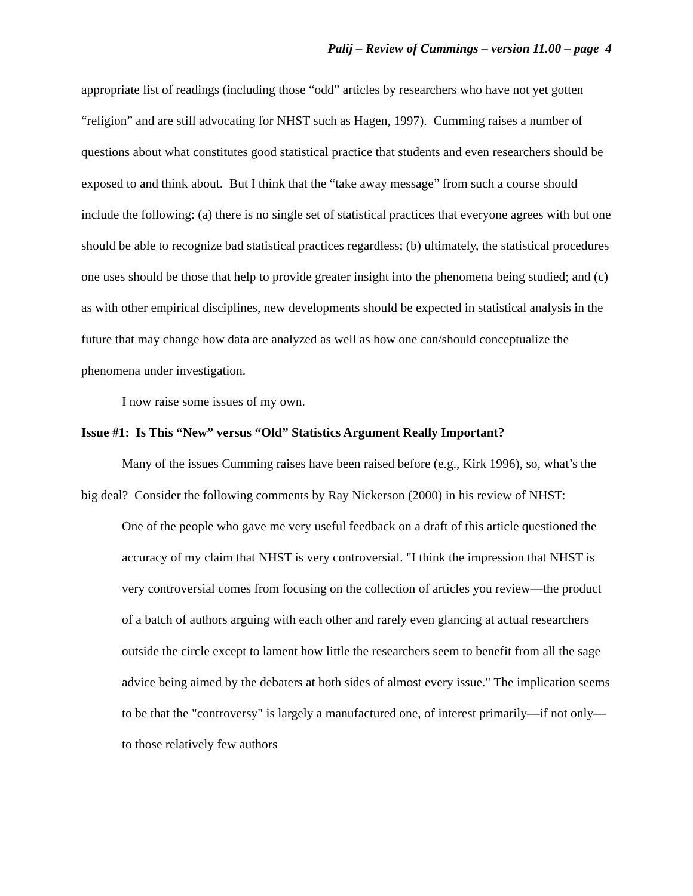Palij – Review of Cummings – version 11.00 – page 4
appropriate list of readings (including those “odd” articles by researchers who have not yet gotten “religion” and are still advocating for NHST such as Hagen, 1997). Cumming raises a number of questions about what constitutes good statistical practice that students and even researchers should be exposed to and think about. But I think that the “take away message” from such a course should include the following: (a) there is no single set of statistical practices that everyone agrees with but one should be able to recognize bad statistical practices regardless; (b) ultimately, the statistical procedures one uses should be those that help to provide greater insight into the phenomena being studied; and (c) as with other empirical disciplines, new developments should be expected in statistical analysis in the future that may change how data are analyzed as well as how one can/should conceptualize the phenomena under investigation.
I now raise some issues of my own.
Issue #1: Is This “New” versus “Old” Statistics Argument Really Important?
Many of the issues Cumming raises have been raised before (e.g., Kirk 1996), so, what’s the big deal? Consider the following comments by Ray Nickerson (2000) in his review of NHST:
One of the people who gave me very useful feedback on a draft of this article questioned the accuracy of my claim that NHST is very controversial. "I think the impression that NHST is very controversial comes from focusing on the collection of articles you review—the product of a batch of authors arguing with each other and rarely even glancing at actual researchers outside the circle except to lament how little the researchers seem to benefit from all the sage advice being aimed by the debaters at both sides of almost every issue." The implication seems to be that the "controversy" is largely a manufactured one, of interest primarily—if not only—to those relatively few authors